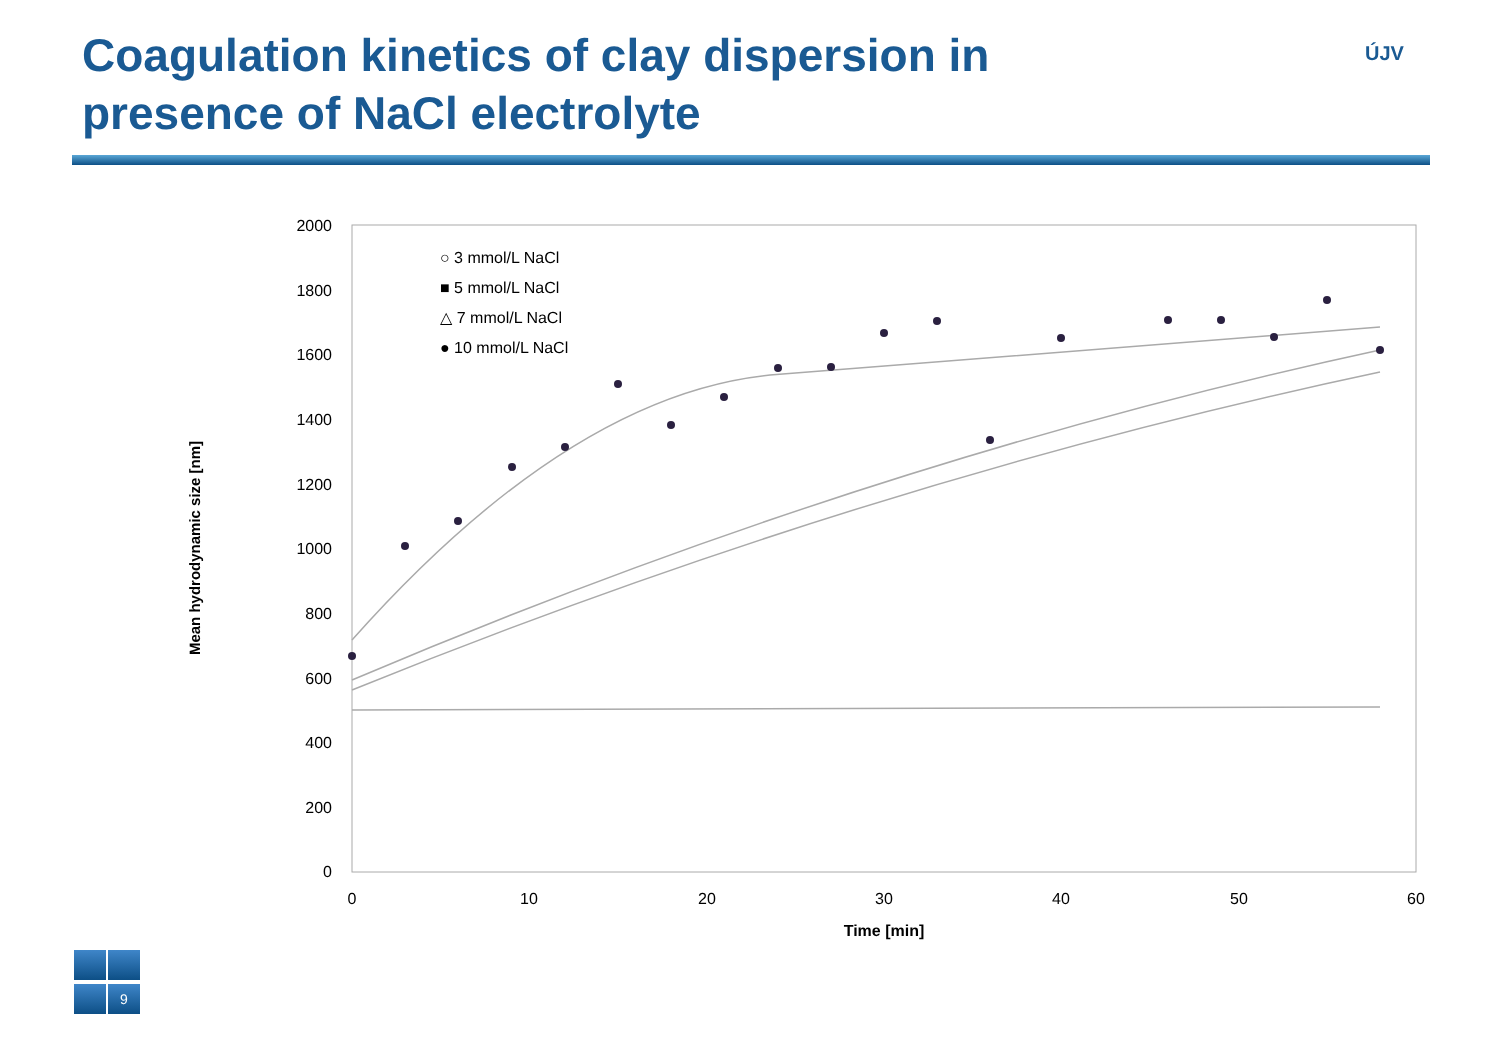Coagulation kinetics of clay dispersion in
presence of NaCl electrolyte
ÚJV
2000
1800
1600
1400
1200
1000
800
600
400
200
0
0
10
20
30
40
50
60
Time [min]
Mean hydrodynamic size [nm]
○ 3 mmol/L NaCl
■ 5 mmol/L NaCl
△ 7 mmol/L NaCl
● 10 mmol/L NaCl
9